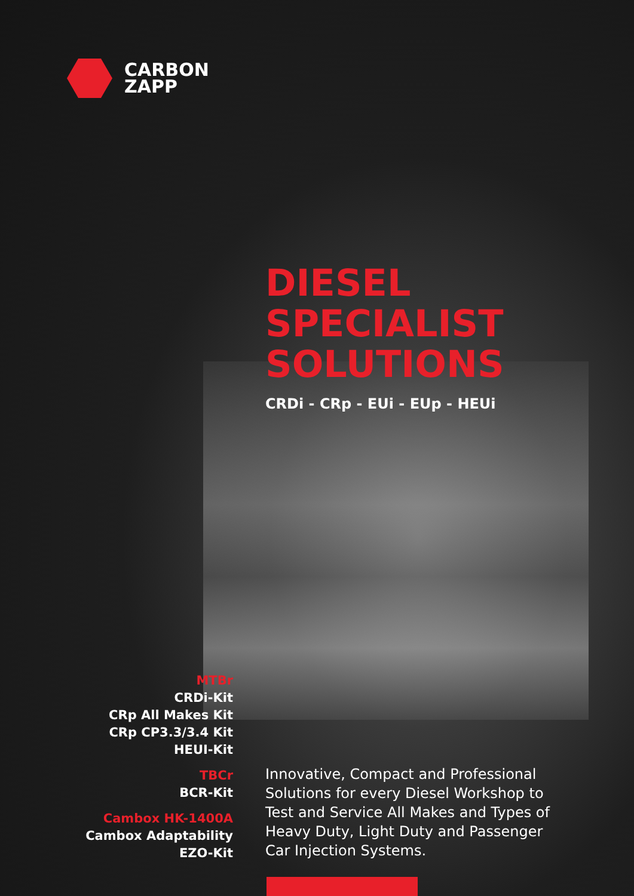CARBON
ZAPP
DIESEL
SPECIALIST
SOLUTIONS
CRDi - CRp - EUi - EUp - HEUi
MTBr
CRDi-Kit
CRp All Makes Kit
CRp CP3.3/3.4 Kit
HEUI-Kit
TBCr
BCR-Kit
Cambox HK-1400A
Cambox Adaptability
EZO-Kit
Innovative, Compact and Professional Solutions for every Diesel Workshop to Test and Service All Makes and Types of Heavy Duty, Light Duty and Passenger Car Injection Systems.